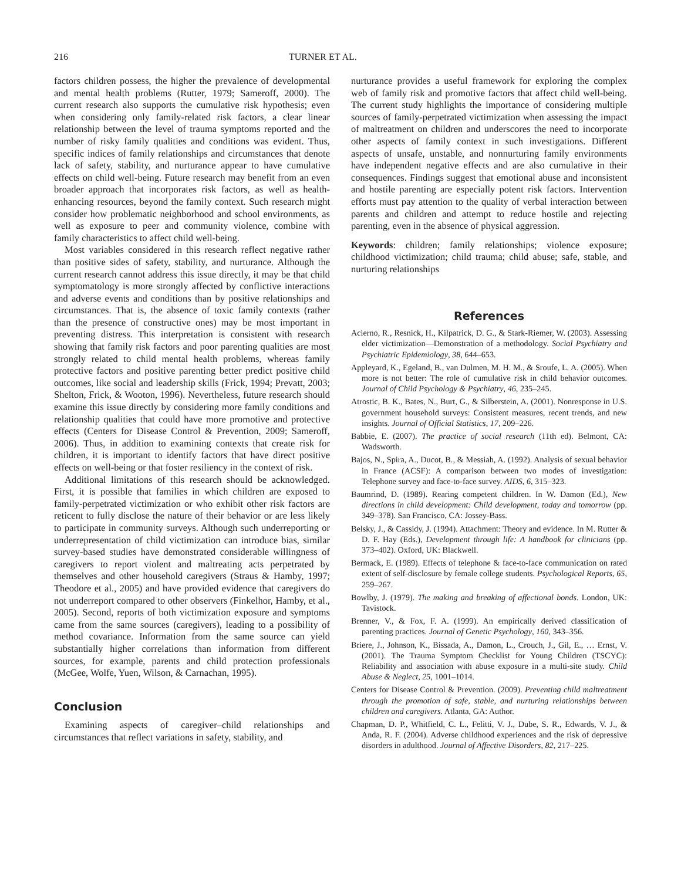216 TURNER ET AL.
factors children possess, the higher the prevalence of developmental and mental health problems (Rutter, 1979; Sameroff, 2000). The current research also supports the cumulative risk hypothesis; even when considering only family-related risk factors, a clear linear relationship between the level of trauma symptoms reported and the number of risky family qualities and conditions was evident. Thus, specific indices of family relationships and circumstances that denote lack of safety, stability, and nurturance appear to have cumulative effects on child well-being. Future research may benefit from an even broader approach that incorporates risk factors, as well as health-enhancing resources, beyond the family context. Such research might consider how problematic neighborhood and school environments, as well as exposure to peer and community violence, combine with family characteristics to affect child well-being.
Most variables considered in this research reflect negative rather than positive sides of safety, stability, and nurturance. Although the current research cannot address this issue directly, it may be that child symptomatology is more strongly affected by conflictive interactions and adverse events and conditions than by positive relationships and circumstances. That is, the absence of toxic family contexts (rather than the presence of constructive ones) may be most important in preventing distress. This interpretation is consistent with research showing that family risk factors and poor parenting qualities are most strongly related to child mental health problems, whereas family protective factors and positive parenting better predict positive child outcomes, like social and leadership skills (Frick, 1994; Prevatt, 2003; Shelton, Frick, & Wooton, 1996). Nevertheless, future research should examine this issue directly by considering more family conditions and relationship qualities that could have more promotive and protective effects (Centers for Disease Control & Prevention, 2009; Sameroff, 2006). Thus, in addition to examining contexts that create risk for children, it is important to identify factors that have direct positive effects on well-being or that foster resiliency in the context of risk.
Additional limitations of this research should be acknowledged. First, it is possible that families in which children are exposed to family-perpetrated victimization or who exhibit other risk factors are reticent to fully disclose the nature of their behavior or are less likely to participate in community surveys. Although such underreporting or underrepresentation of child victimization can introduce bias, similar survey-based studies have demonstrated considerable willingness of caregivers to report violent and maltreating acts perpetrated by themselves and other household caregivers (Straus & Hamby, 1997; Theodore et al., 2005) and have provided evidence that caregivers do not underreport compared to other observers (Finkelhor, Hamby, et al., 2005). Second, reports of both victimization exposure and symptoms came from the same sources (caregivers), leading to a possibility of method covariance. Information from the same source can yield substantially higher correlations than information from different sources, for example, parents and child protection professionals (McGee, Wolfe, Yuen, Wilson, & Carnachan, 1995).
Conclusion
Examining aspects of caregiver–child relationships and circumstances that reflect variations in safety, stability, and
nurturance provides a useful framework for exploring the complex web of family risk and promotive factors that affect child well-being. The current study highlights the importance of considering multiple sources of family-perpetrated victimization when assessing the impact of maltreatment on children and underscores the need to incorporate other aspects of family context in such investigations. Different aspects of unsafe, unstable, and nonnurturing family environments have independent negative effects and are also cumulative in their consequences. Findings suggest that emotional abuse and inconsistent and hostile parenting are especially potent risk factors. Intervention efforts must pay attention to the quality of verbal interaction between parents and children and attempt to reduce hostile and rejecting parenting, even in the absence of physical aggression.
Keywords: children; family relationships; violence exposure; childhood victimization; child trauma; child abuse; safe, stable, and nurturing relationships
References
Acierno, R., Resnick, H., Kilpatrick, D. G., & Stark-Riemer, W. (2003). Assessing elder victimization—Demonstration of a methodology. Social Psychiatry and Psychiatric Epidemiology, 38, 644–653.
Appleyard, K., Egeland, B., van Dulmen, M. H. M., & Sroufe, L. A. (2005). When more is not better: The role of cumulative risk in child behavior outcomes. Journal of Child Psychology & Psychiatry, 46, 235–245.
Atrostic, B. K., Bates, N., Burt, G., & Silberstein, A. (2001). Nonresponse in U.S. government household surveys: Consistent measures, recent trends, and new insights. Journal of Official Statistics, 17, 209–226.
Babbie, E. (2007). The practice of social research (11th ed). Belmont, CA: Wadsworth.
Bajos, N., Spira, A., Ducot, B., & Messiah, A. (1992). Analysis of sexual behavior in France (ACSF): A comparison between two modes of investigation: Telephone survey and face-to-face survey. AIDS, 6, 315–323.
Baumrind, D. (1989). Rearing competent children. In W. Damon (Ed.), New directions in child development: Child development, today and tomorrow (pp. 349–378). San Francisco, CA: Jossey-Bass.
Belsky, J., & Cassidy, J. (1994). Attachment: Theory and evidence. In M. Rutter & D. F. Hay (Eds.), Development through life: A handbook for clinicians (pp. 373–402). Oxford, UK: Blackwell.
Bermack, E. (1989). Effects of telephone & face-to-face communication on rated extent of self-disclosure by female college students. Psychological Reports, 65, 259–267.
Bowlby, J. (1979). The making and breaking of affectional bonds. London, UK: Tavistock.
Brenner, V., & Fox, F. A. (1999). An empirically derived classification of parenting practices. Journal of Genetic Psychology, 160, 343–356.
Briere, J., Johnson, K., Bissada, A., Damon, L., Crouch, J., Gil, E., … Ernst, V. (2001). The Trauma Symptom Checklist for Young Children (TSCYC): Reliability and association with abuse exposure in a multi-site study. Child Abuse & Neglect, 25, 1001–1014.
Centers for Disease Control & Prevention. (2009). Preventing child maltreatment through the promotion of safe, stable, and nurturing relationships between children and caregivers. Atlanta, GA: Author.
Chapman, D. P., Whitfield, C. L., Felitti, V. J., Dube, S. R., Edwards, V. J., & Anda, R. F. (2004). Adverse childhood experiences and the risk of depressive disorders in adulthood. Journal of Affective Disorders, 82, 217–225.